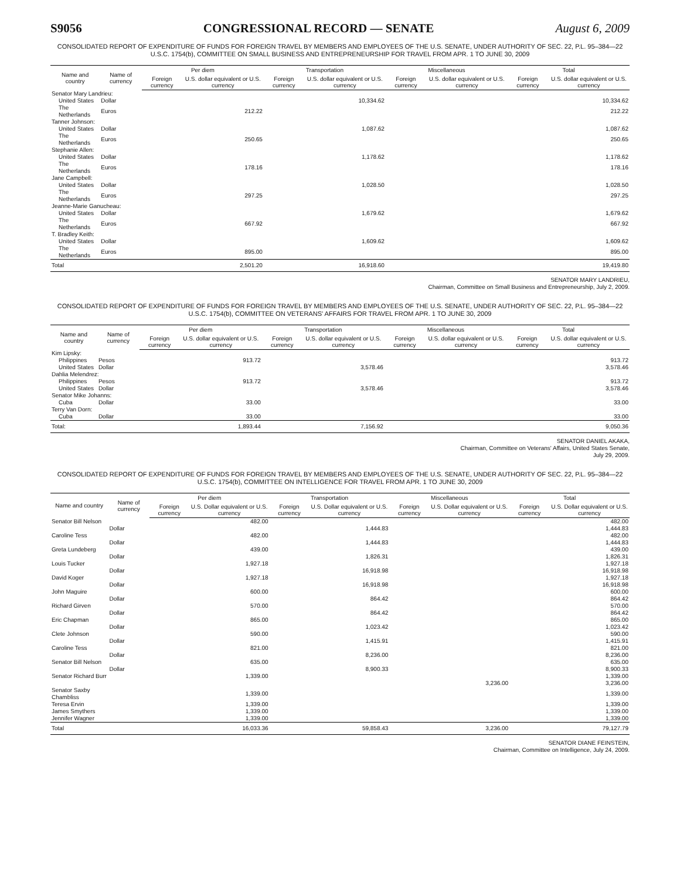S9056 CONGRESSIONAL RECORD — SENATE August 6, 2009
CONSOLIDATED REPORT OF EXPENDITURE OF FUNDS FOR FOREIGN TRAVEL BY MEMBERS AND EMPLOYEES OF THE U.S. SENATE, UNDER AUTHORITY OF SEC. 22, P.L. 95–384—22 U.S.C. 1754(b), COMMITTEE ON SMALL BUSINESS AND ENTREPRENEURSHIP FOR TRAVEL FROM APR. 1 TO JUNE 30, 2009
| Name and country | Name of currency | Per diem | | Transportation | | Miscellaneous | | Total | |
| --- | --- | --- | --- | --- | --- | --- | --- | --- | --- |
| | | Foreign currency | U.S. dollar equivalent or U.S. currency | Foreign currency | U.S. dollar equivalent or U.S. currency | Foreign currency | U.S. dollar equivalent or U.S. currency | Foreign currency | U.S. dollar equivalent or U.S. currency |
| Senator Mary Landrieu: | | | | | | | | | |
| United States | Dollar | | | | 10,334.62 | | | | 10,334.62 |
| The Netherlands | Euros | | 212.22 | | | | | | 212.22 |
| Tanner Johnson: | | | | | | | | | |
| United States | Dollar | | | | 1,087.62 | | | | 1,087.62 |
| The Netherlands | Euros | | 250.65 | | | | | | 250.65 |
| Stephanie Allen: | | | | | | | | | |
| United States | Dollar | | | | 1,178.62 | | | | 1,178.62 |
| The Netherlands | Euros | | 178.16 | | | | | | 178.16 |
| Jane Campbell: | | | | | | | | | |
| United States | Dollar | | | | 1,028.50 | | | | 1,028.50 |
| The Netherlands | Euros | | 297.25 | | | | | | 297.25 |
| Jeanne-Marie Ganucheau: | | | | | | | | | |
| United States | Dollar | | | | 1,679.62 | | | | 1,679.62 |
| The Netherlands | Euros | | 667.92 | | | | | | 667.92 |
| T. Bradley Keith: | | | | | | | | | |
| United States | Dollar | | | | 1,609.62 | | | | 1,609.62 |
| The Netherlands | Euros | | 895.00 | | | | | | 895.00 |
| Total | | | 2,501.20 | | 16,918.60 | | | | 19,419.80 |
SENATOR MARY LANDRIEU,
Chairman, Committee on Small Business and Entrepreneurship, July 2, 2009.
CONSOLIDATED REPORT OF EXPENDITURE OF FUNDS FOR FOREIGN TRAVEL BY MEMBERS AND EMPLOYEES OF THE U.S. SENATE, UNDER AUTHORITY OF SEC. 22, P.L. 95–384—22 U.S.C. 1754(b), COMMITTEE ON VETERANS' AFFAIRS FOR TRAVEL FROM APR. 1 TO JUNE 30, 2009
| Name and country | Name of currency | Per diem | | Transportation | | Miscellaneous | | Total | |
| --- | --- | --- | --- | --- | --- | --- | --- | --- | --- |
| | | Foreign currency | U.S. dollar equivalent or U.S. currency | Foreign currency | U.S. dollar equivalent or U.S. currency | Foreign currency | U.S. dollar equivalent or U.S. currency | Foreign currency | U.S. dollar equivalent or U.S. currency |
| Kim Lipsky: | | | | | | | | | |
| Philippines | Pesos | | 913.72 | | | | | | 913.72 |
| United States | Dollar | | | | 3,578.46 | | | | 3,578.46 |
| Dahlia Melendrez: | | | | | | | | | |
| Philippines | Pesos | | 913.72 | | | | | | 913.72 |
| United States | Dollar | | | | 3,578.46 | | | | 3,578.46 |
| Senator Mike Johanns: | | | | | | | | | |
| Cuba | Dollar | | 33.00 | | | | | | 33.00 |
| Terry Van Dorn: | | | | | | | | | |
| Cuba | Dollar | | 33.00 | | | | | | 33.00 |
| Total: | | | 1,893.44 | | 7,156.92 | | | | 9,050.36 |
SENATOR DANIEL AKAKA,
Chairman, Committee on Veterans' Affairs, United States Senate,
July 29, 2009.
CONSOLIDATED REPORT OF EXPENDITURE OF FUNDS FOR FOREIGN TRAVEL BY MEMBERS AND EMPLOYEES OF THE U.S. SENATE, UNDER AUTHORITY OF SEC. 22, P.L. 95–384—22 U.S.C. 1754(b), COMMITTEE ON INTELLIGENCE FOR TRAVEL FROM APR. 1 TO JUNE 30, 2009
| Name and country | Name of currency | Per diem | | Transportation | | Miscellaneous | | Total | |
| --- | --- | --- | --- | --- | --- | --- | --- | --- | --- |
| | | Foreign currency | U.S. Dollar equivalent or U.S. currency | Foreign currency | U.S. Dollar equivalent or U.S. currency | Foreign currency | U.S. Dollar equivalent or U.S. currency | Foreign currency | U.S. Dollar equivalent or U.S. currency |
| Senator Bill Nelson | | | 482.00 | | | | | | 482.00 |
| | Dollar | | | | 1,444.83 | | | | 1,444.83 |
| Caroline Tess | | | 482.00 | | | | | | 482.00 |
| | Dollar | | | | 1,444.83 | | | | 1,444.83 |
| Greta Lundeberg | | | 439.00 | | | | | | 439.00 |
| | Dollar | | | | 1,826.31 | | | | 1,826.31 |
| Louis Tucker | | | 1,927.18 | | | | | | 1,927.18 |
| | Dollar | | | | 16,918.98 | | | | 16,918.98 |
| David Koger | | | 1,927.18 | | | | | | 1,927.18 |
| | Dollar | | | | 16,918.98 | | | | 16,918.98 |
| John Maguire | | | 600.00 | | | | | | 600.00 |
| | Dollar | | | | 864.42 | | | | 864.42 |
| Richard Girven | | | 570.00 | | | | | | 570.00 |
| | Dollar | | | | 864.42 | | | | 864.42 |
| Eric Chapman | | | 865.00 | | | | | | 865.00 |
| | Dollar | | | | 1,023.42 | | | | 1,023.42 |
| Clete Johnson | | | 590.00 | | | | | | 590.00 |
| | Dollar | | | | 1,415.91 | | | | 1,415.91 |
| Caroline Tess | | | 821.00 | | | | | | 821.00 |
| | Dollar | | | | 8,236.00 | | | | 8,236.00 |
| Senator Bill Nelson | | | 635.00 | | | | | | 635.00 |
| | Dollar | | | | 8,900.33 | | | | 8,900.33 |
| Senator Richard Burr | | | 1,339.00 | | | | | | 1,339.00 |
| | | | | | | | 3,236.00 | | 3,236.00 |
| Senator Saxby Chambliss | | | 1,339.00 | | | | | | 1,339.00 |
| Teresa Ervin | | | 1,339.00 | | | | | | 1,339.00 |
| James Smythers | | | 1,339.00 | | | | | | 1,339.00 |
| Jennifer Wagner | | | 1,339.00 | | | | | | 1,339.00 |
| Total | | | 16,033.36 | | 59,858.43 | | 3,236.00 | | 79,127.79 |
SENATOR DIANE FEINSTEIN,
Chairman, Committee on Intelligence, July 24, 2009.